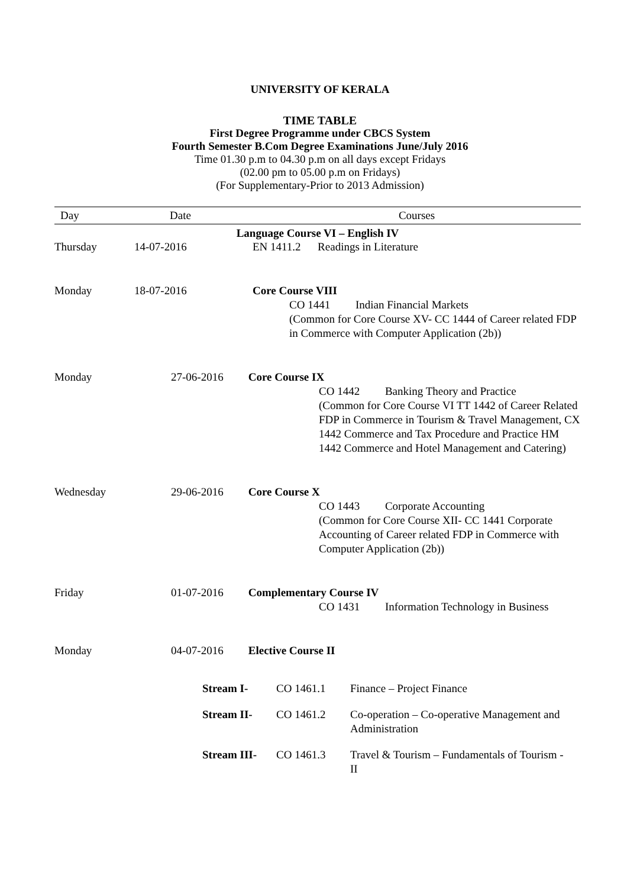UNIVERSITY OF KERALA
TIME TABLE
First Degree Programme under CBCS System
Fourth Semester B.Com Degree Examinations June/July 2016
Time 01.30 p.m to 04.30 p.m on all days except Fridays
(02.00 pm to 05.00 p.m on Fridays)
(For Supplementary-Prior to 2013 Admission)
| Day | Date | Courses |
| --- | --- | --- |
| Language Course VI – English IV | | |
| Thursday | 14-07-2016 | EN 1411.2 Readings in Literature |
| Monday | 18-07-2016 | Core Course VIII CO 1441 Indian Financial Markets (Common for Core Course XV- CC 1444 of Career related FDP in Commerce with Computer Application (2b)) |
| Monday | 27-06-2016 Core Course IX CO 1442 Banking Theory and Practice (Common for Core Course VI TT 1442 of Career Related FDP in Commerce in Tourism & Travel Management, CX 1442 Commerce and Tax Procedure and Practice HM 1442 Commerce and Hotel Management and Catering) | |
| Wednesday | 29-06-2016 Core Course X CO 1443 Corporate Accounting (Common for Core Course XII- CC 1441 Corporate Accounting of Career related FDP in Commerce with Computer Application (2b)) | |
| Friday | 01-07-2016 Complementary Course IV CO 1431 Information Technology in Business | |
| Monday | 04-07-2016 Elective Course II | |
| Stream I- | CO 1461.1 | Finance – Project Finance |
| Stream II- | CO 1461.2 | Co-operation – Co-operative Management and Administration |
| Stream III- | CO 1461.3 | Travel & Tourism – Fundamentals of Tourism - II |